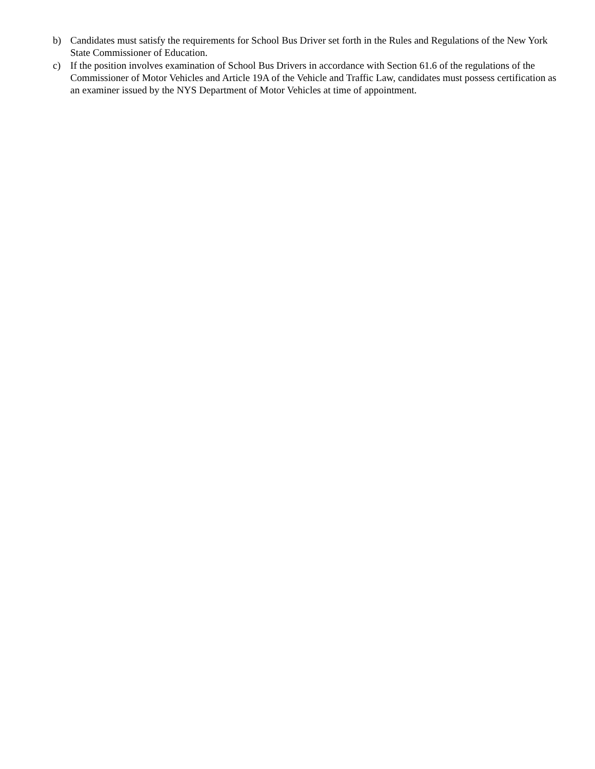b) Candidates must satisfy the requirements for School Bus Driver set forth in the Rules and Regulations of the New York State Commissioner of Education.
c) If the position involves examination of School Bus Drivers in accordance with Section 61.6 of the regulations of the Commissioner of Motor Vehicles and Article 19A of the Vehicle and Traffic Law, candidates must possess certification as an examiner issued by the NYS Department of Motor Vehicles at time of appointment.